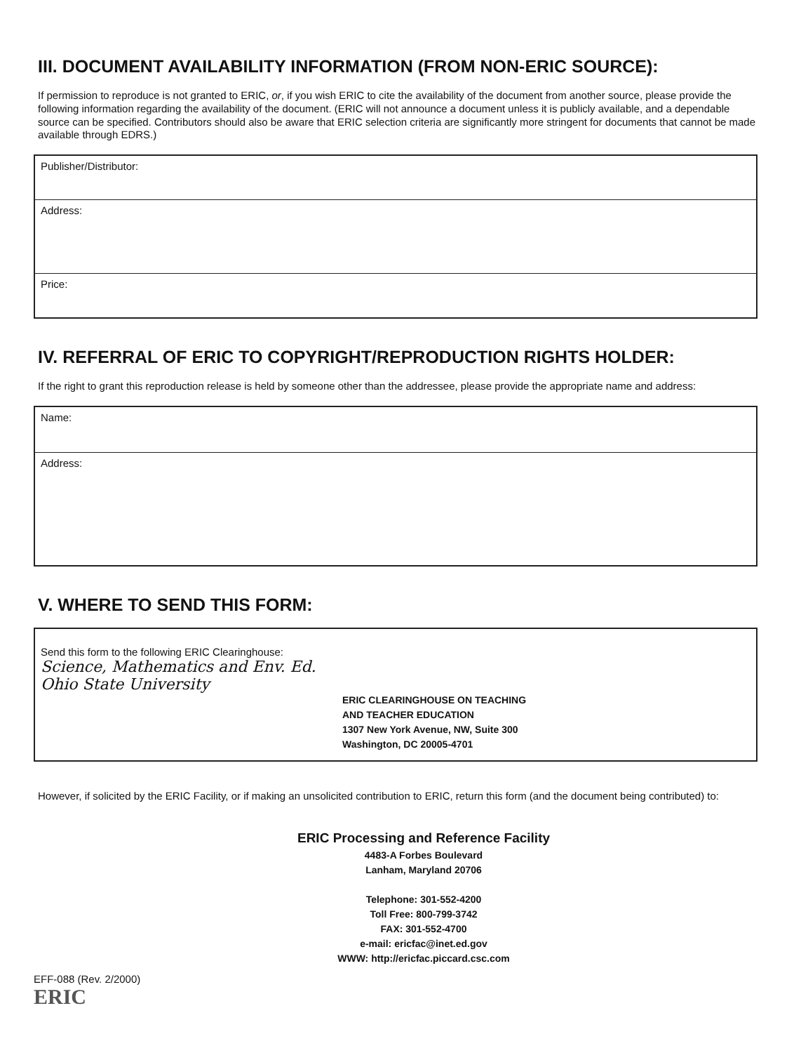III. DOCUMENT AVAILABILITY INFORMATION (FROM NON-ERIC SOURCE):
If permission to reproduce is not granted to ERIC, or, if you wish ERIC to cite the availability of the document from another source, please provide the following information regarding the availability of the document. (ERIC will not announce a document unless it is publicly available, and a dependable source can be specified. Contributors should also be aware that ERIC selection criteria are significantly more stringent for documents that cannot be made available through EDRS.)
Publisher/Distributor:
Address:
Price:
IV. REFERRAL OF ERIC TO COPYRIGHT/REPRODUCTION RIGHTS HOLDER:
If the right to grant this reproduction release is held by someone other than the addressee, please provide the appropriate name and address:
Name:
Address:
V. WHERE TO SEND THIS FORM:
Send this form to the following ERIC Clearinghouse:
Science, Mathematics and Env. Ed.
Ohio State University
ERIC CLEARINGHOUSE ON TEACHING
AND TEACHER EDUCATION
1307 New York Avenue, NW, Suite 300
Washington, DC 20005-4701
However, if solicited by the ERIC Facility, or if making an unsolicited contribution to ERIC, return this form (and the document being contributed) to:
ERIC Processing and Reference Facility
4483-A Forbes Boulevard
Lanham, Maryland 20706
Telephone: 301-552-4200
Toll Free: 800-799-3742
FAX: 301-552-4700
e-mail: ericfac@inet.ed.gov
WWW: http://ericfac.piccard.csc.com
EFF-088 (Rev. 2/2000)
ERIC